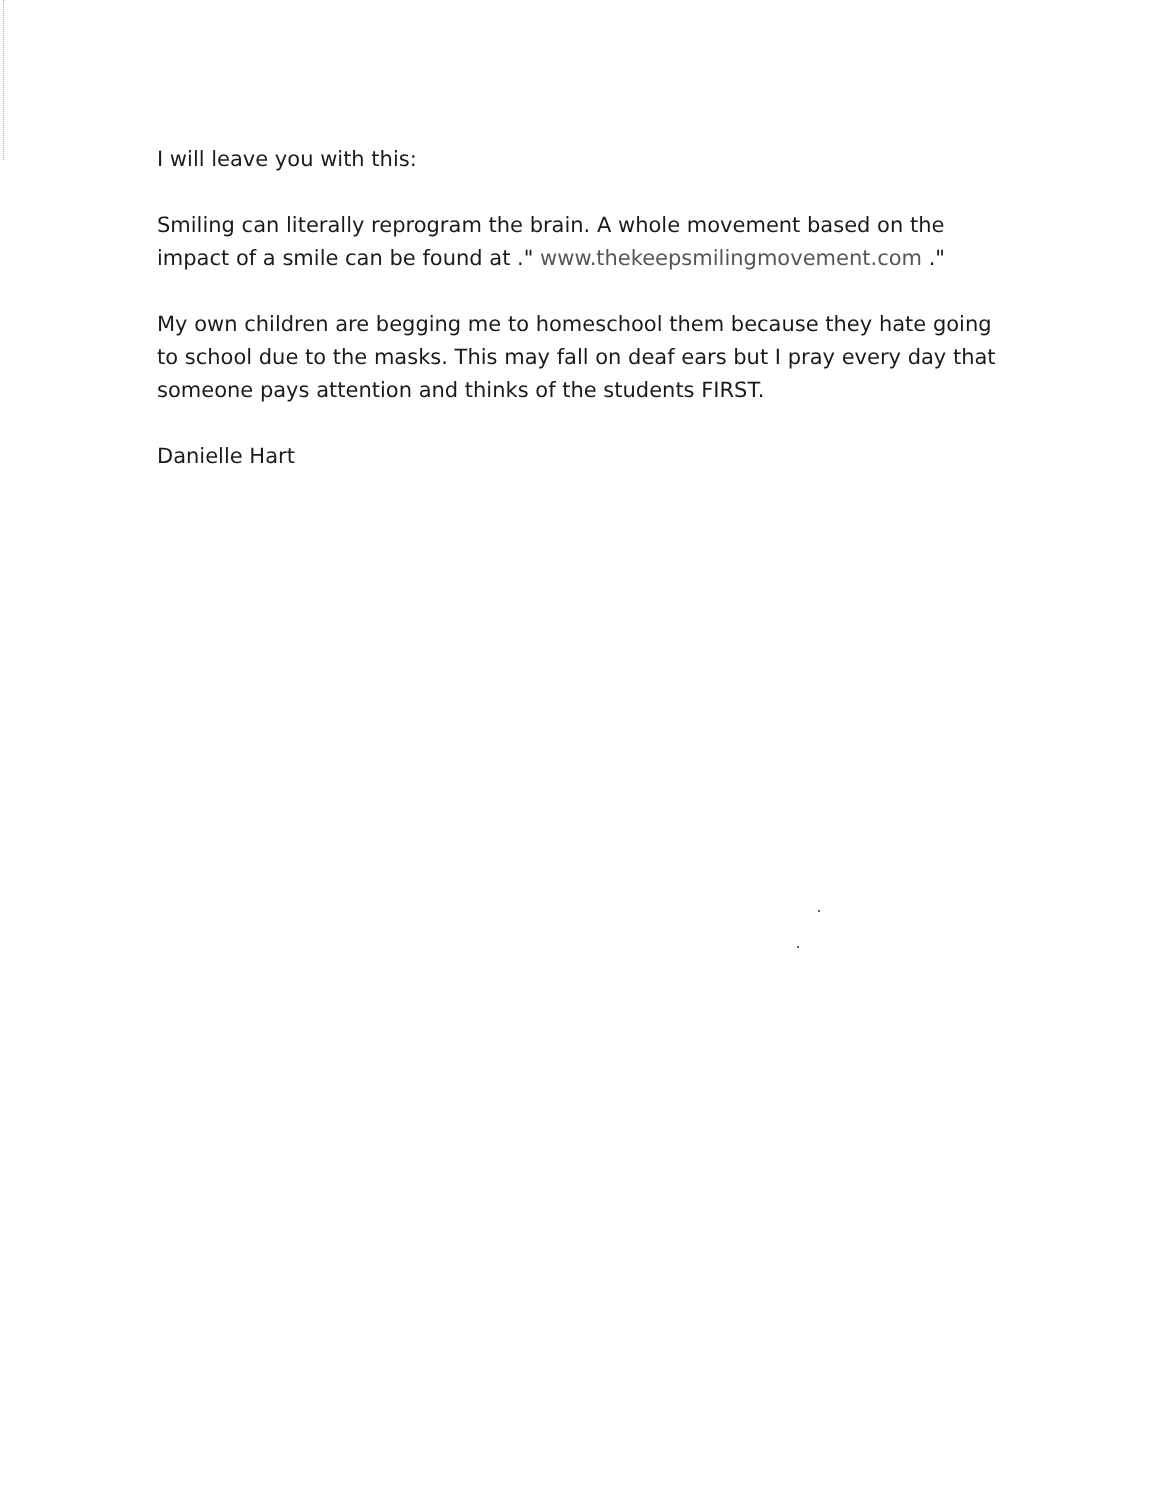I will leave you with this:
Smiling can literally reprogram the brain. A whole movement based on the impact of a smile can be found at ." www.thekeepsmilingmovement.com ."
My own children are begging me to homeschool them because they hate going to school due to the masks. This may fall on deaf ears but I pray every day that someone pays attention and thinks of the students FIRST.
Danielle Hart